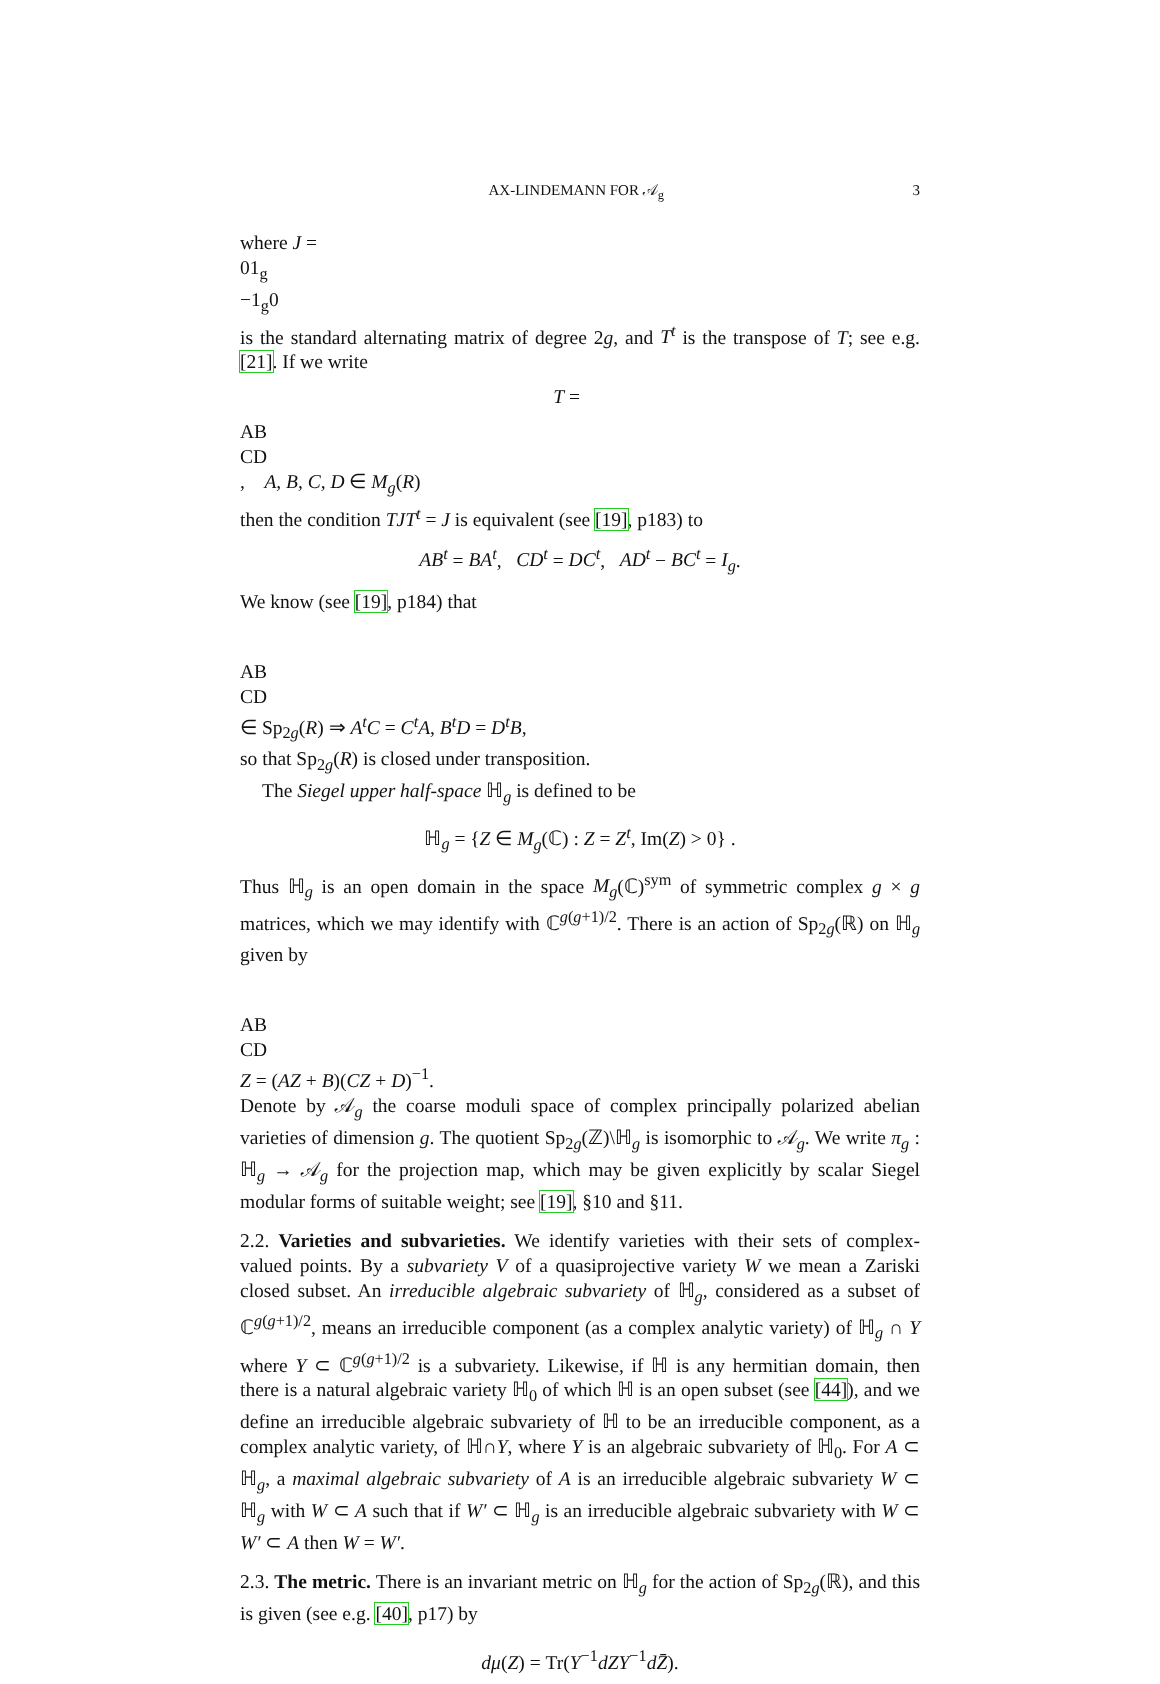AX-LINDEMANN FOR 𝒜<sub>g</sub> 3
where J =
0
1<sub>g</sub>
−1<sub>g</sub>
0
is the standard alternating matrix of degree 2g, and T<sup>t</sup> is the transpose of T; see e.g. [21]. If we write
T =
A
B
C
D
, A, B, C, D ∈ M<sub>g</sub>(R)
then the condition TJT<sup>t</sup> = J is equivalent (see [19], p183) to
AB<sup>t</sup> = BA<sup>t</sup>, CD<sup>t</sup> = DC<sup>t</sup>, AD<sup>t</sup> − BC<sup>t</sup> = I<sub>g</sub>.
We know (see [19], p184) that
A
B
C
D
∈ Sp<sub>2g</sub>(R) ⇒ A<sup>t</sup>C = C<sup>t</sup>A, B<sup>t</sup>D = D<sup>t</sup>B,
so that Sp<sub>2g</sub>(R) is closed under transposition.
The Siegel upper half-space ℍ<sub>g</sub> is defined to be
ℍ<sub>g</sub> = {Z ∈ M<sub>g</sub>(ℂ) : Z = Z<sup>t</sup>, Im(Z) > 0} .
Thus ℍ<sub>g</sub> is an open domain in the space M<sub>g</sub>(ℂ)<sup>sym</sup> of symmetric complex g × g matrices, which we may identify with ℂ<sup>g(g+1)/2</sup>. There is an action of Sp<sub>2g</sub>(ℝ) on ℍ<sub>g</sub> given by
A
B
C
D
Z = (AZ + B)(CZ + D)<sup>−1</sup>.
Denote by 𝒜<sub>g</sub> the coarse moduli space of complex principally polarized abelian varieties of dimension g. The quotient Sp<sub>2g</sub>(ℤ)\ℍ<sub>g</sub> is isomorphic to 𝒜<sub>g</sub>. We write π<sub>g</sub> : ℍ<sub>g</sub> → 𝒜<sub>g</sub> for the projection map, which may be given explicitly by scalar Siegel modular forms of suitable weight; see [19], §10 and §11.
2.2. Varieties and subvarieties. We identify varieties with their sets of complex-valued points. By a subvariety V of a quasiprojective variety W we mean a Zariski closed subset. An irreducible algebraic subvariety of ℍ<sub>g</sub>, considered as a subset of ℂ<sup>g(g+1)/2</sup>, means an irreducible component (as a complex analytic variety) of ℍ<sub>g</sub> ∩ Y where Y ⊂ ℂ<sup>g(g+1)/2</sup> is a subvariety. Likewise, if ℍ is any hermitian domain, then there is a natural algebraic variety ℍ<sub>0</sub> of which ℍ is an open subset (see [44]), and we define an irreducible algebraic subvariety of ℍ to be an irreducible component, as a complex analytic variety, of ℍ∩Y, where Y is an algebraic subvariety of ℍ<sub>0</sub>. For A ⊂ ℍ<sub>g</sub>, a maximal algebraic subvariety of A is an irreducible algebraic subvariety W ⊂ ℍ<sub>g</sub> with W ⊂ A such that if W′ ⊂ ℍ<sub>g</sub> is an irreducible algebraic subvariety with W ⊂ W′ ⊂ A then W = W′.
2.3. The metric. There is an invariant metric on ℍ<sub>g</sub> for the action of Sp<sub>2g</sub>(ℝ), and this is given (see e.g. [40], p17) by
dμ(Z) = Tr(Y<sup>−1</sup>dZY<sup>−1</sup>dZ̄).